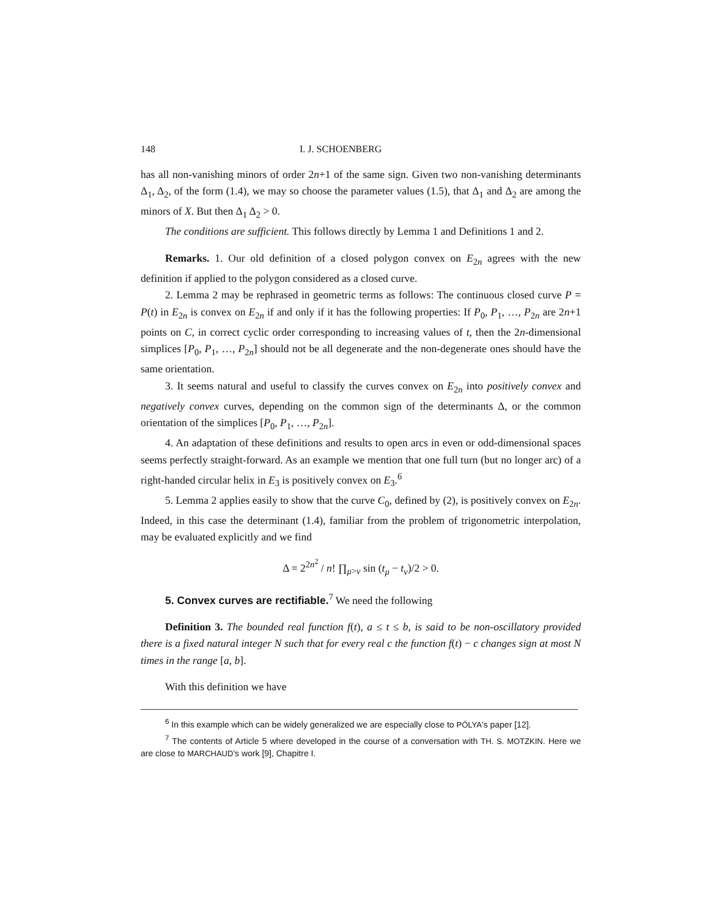148 I. J. SCHOENBERG
has all non-vanishing minors of order 2n+1 of the same sign. Given two non-vanishing determinants Δ<sub>1</sub>, Δ<sub>2</sub>, of the form (1.4), we may so choose the parameter values (1.5), that Δ<sub>1</sub> and Δ<sub>2</sub> are among the minors of X. But then Δ<sub>1</sub> Δ<sub>2</sub> > 0.
The conditions are sufficient. This follows directly by Lemma 1 and Definitions 1 and 2.
Remarks. 1. Our old definition of a closed polygon convex on E<sub>2n</sub> agrees with the new definition if applied to the polygon considered as a closed curve.
2. Lemma 2 may be rephrased in geometric terms as follows: The continuous closed curve P = P(t) in E<sub>2n</sub> is convex on E<sub>2n</sub> if and only if it has the following properties: If P<sub>0</sub>, P<sub>1</sub>, …, P<sub>2n</sub> are 2n+1 points on C, in correct cyclic order corresponding to increasing values of t, then the 2n-dimensional simplices [P<sub>0</sub>, P<sub>1</sub>, …, P<sub>2n</sub>] should not be all degenerate and the non-degenerate ones should have the same orientation.
3. It seems natural and useful to classify the curves convex on E<sub>2n</sub> into positively convex and negatively convex curves, depending on the common sign of the determinants Δ, or the common orientation of the simplices [P<sub>0</sub>, P<sub>1</sub>, …, P<sub>2n</sub>].
4. An adaptation of these definitions and results to open arcs in even or odd-dimensional spaces seems perfectly straight-forward. As an example we mention that one full turn (but no longer arc) of a right-handed circular helix in E<sub>3</sub> is positively convex on E<sub>3</sub>.<sup>6</sup>
5. Lemma 2 applies easily to show that the curve C<sub>0</sub>, defined by (2), is positively convex on E<sub>2n</sub>. Indeed, in this case the determinant (1.4), familiar from the problem of trigonometric interpolation, may be evaluated explicitly and we find
Δ = 2<sup>2n<sup>2</sup></sup> / n! ∏<sub>μ>ν</sub> sin (t<sub>μ</sub> − t<sub>ν</sub>)/2 > 0.
5. Convex curves are rectifiable.<sup>7</sup> We need the following
Definition 3. The bounded real function f(t), a ≤ t ≤ b, is said to be non-oscillatory provided there is a fixed natural integer N such that for every real c the function f(t) − c changes sign at most N times in the range [a, b].
With this definition we have
<sup>6</sup> In this example which can be widely generalized we are especially close to PÓLYA's paper [12].
<sup>7</sup> The contents of Article 5 where developed in the course of a conversation with TH. S. MOTZKIN. Here we are close to MARCHAUD's work [9], Chapitre I.